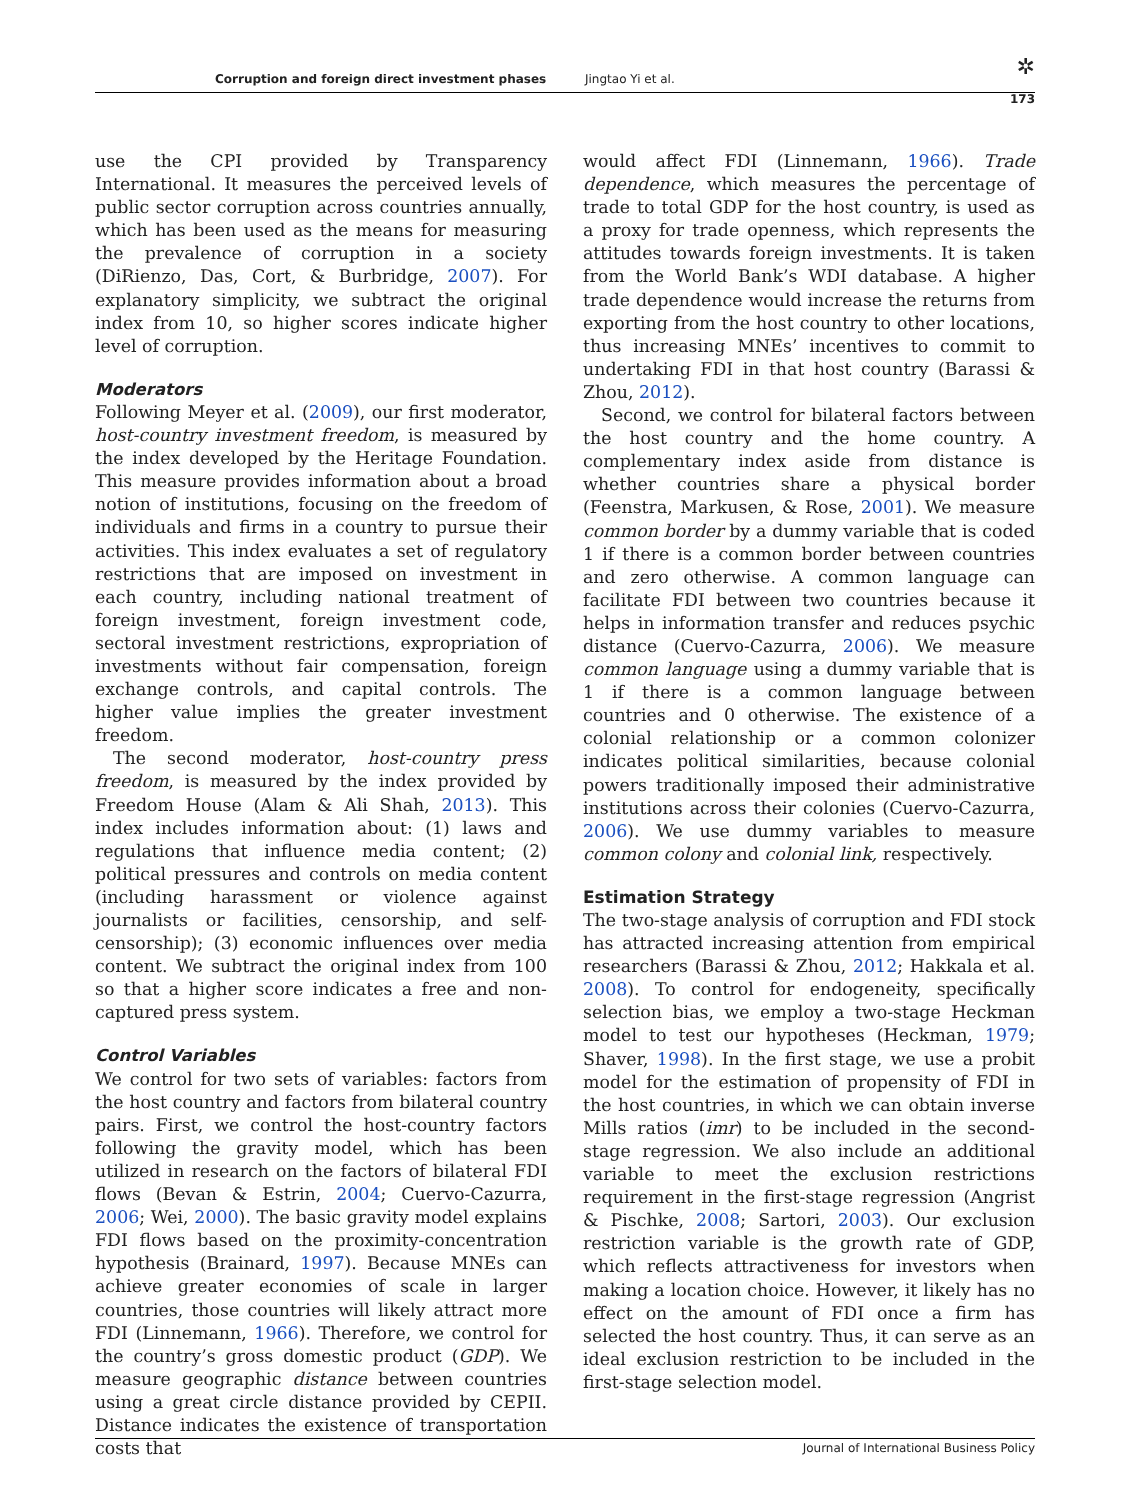Corruption and foreign direct investment phases Jingtao Yi et al. ✲
173
use the CPI provided by Transparency International. It measures the perceived levels of public sector corruption across countries annually, which has been used as the means for measuring the prevalence of corruption in a society (DiRienzo, Das, Cort, & Burbridge, 2007). For explanatory simplicity, we subtract the original index from 10, so higher scores indicate higher level of corruption.
Moderators
Following Meyer et al. (2009), our first moderator, host-country investment freedom, is measured by the index developed by the Heritage Foundation. This measure provides information about a broad notion of institutions, focusing on the freedom of individuals and firms in a country to pursue their activities. This index evaluates a set of regulatory restrictions that are imposed on investment in each country, including national treatment of foreign investment, foreign investment code, sectoral investment restrictions, expropriation of investments without fair compensation, foreign exchange controls, and capital controls. The higher value implies the greater investment freedom.
The second moderator, host-country press freedom, is measured by the index provided by Freedom House (Alam & Ali Shah, 2013). This index includes information about: (1) laws and regulations that influence media content; (2) political pressures and controls on media content (including harassment or violence against journalists or facilities, censorship, and self-censorship); (3) economic influences over media content. We subtract the original index from 100 so that a higher score indicates a free and non-captured press system.
Control Variables
We control for two sets of variables: factors from the host country and factors from bilateral country pairs. First, we control the host-country factors following the gravity model, which has been utilized in research on the factors of bilateral FDI flows (Bevan & Estrin, 2004; Cuervo-Cazurra, 2006; Wei, 2000). The basic gravity model explains FDI flows based on the proximity-concentration hypothesis (Brainard, 1997). Because MNEs can achieve greater economies of scale in larger countries, those countries will likely attract more FDI (Linnemann, 1966). Therefore, we control for the country’s gross domestic product (GDP). We measure geographic distance between countries using a great circle distance provided by CEPII. Distance indicates the existence of transportation costs that
would affect FDI (Linnemann, 1966). Trade dependence, which measures the percentage of trade to total GDP for the host country, is used as a proxy for trade openness, which represents the attitudes towards foreign investments. It is taken from the World Bank’s WDI database. A higher trade dependence would increase the returns from exporting from the host country to other locations, thus increasing MNEs’ incentives to commit to undertaking FDI in that host country (Barassi & Zhou, 2012).
Second, we control for bilateral factors between the host country and the home country. A complementary index aside from distance is whether countries share a physical border (Feenstra, Markusen, & Rose, 2001). We measure common border by a dummy variable that is coded 1 if there is a common border between countries and zero otherwise. A common language can facilitate FDI between two countries because it helps in information transfer and reduces psychic distance (Cuervo-Cazurra, 2006). We measure common language using a dummy variable that is 1 if there is a common language between countries and 0 otherwise. The existence of a colonial relationship or a common colonizer indicates political similarities, because colonial powers traditionally imposed their administrative institutions across their colonies (Cuervo-Cazurra, 2006). We use dummy variables to measure common colony and colonial link, respectively.
Estimation Strategy
The two-stage analysis of corruption and FDI stock has attracted increasing attention from empirical researchers (Barassi & Zhou, 2012; Hakkala et al. 2008). To control for endogeneity, specifically selection bias, we employ a two-stage Heckman model to test our hypotheses (Heckman, 1979; Shaver, 1998). In the first stage, we use a probit model for the estimation of propensity of FDI in the host countries, in which we can obtain inverse Mills ratios (imr) to be included in the second-stage regression. We also include an additional variable to meet the exclusion restrictions requirement in the first-stage regression (Angrist & Pischke, 2008; Sartori, 2003). Our exclusion restriction variable is the growth rate of GDP, which reflects attractiveness for investors when making a location choice. However, it likely has no effect on the amount of FDI once a firm has selected the host country. Thus, it can serve as an ideal exclusion restriction to be included in the first-stage selection model.
Journal of International Business Policy